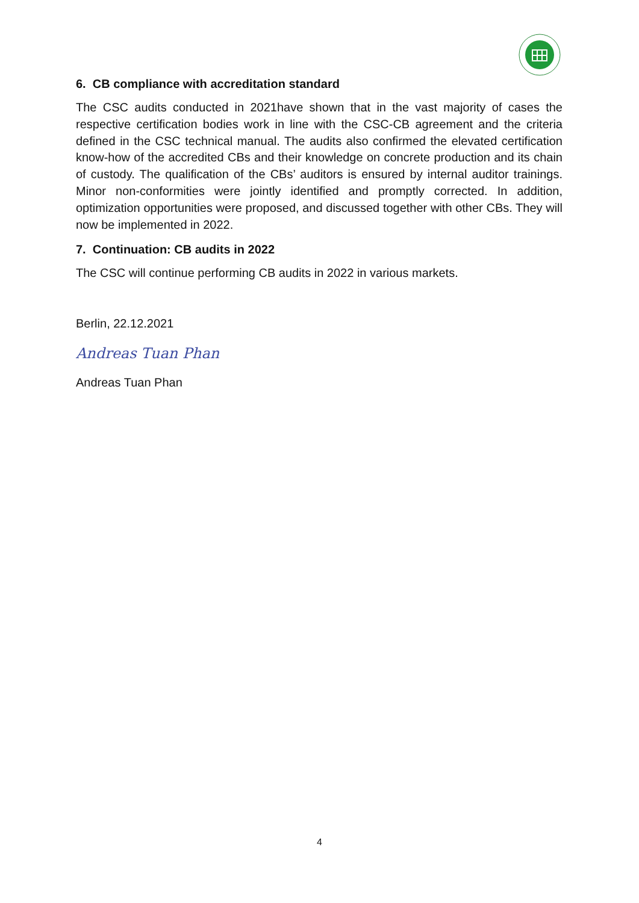6. CB compliance with accreditation standard
The CSC audits conducted in 2021have shown that in the vast majority of cases the respective certification bodies work in line with the CSC-CB agreement and the criteria defined in the CSC technical manual. The audits also confirmed the elevated certification know-how of the accredited CBs and their knowledge on concrete production and its chain of custody. The qualification of the CBs’ auditors is ensured by internal auditor trainings. Minor non-conformities were jointly identified and promptly corrected. In addition, optimization opportunities were proposed, and discussed together with other CBs. They will now be implemented in 2022.
7. Continuation: CB audits in 2022
The CSC will continue performing CB audits in 2022 in various markets.
Berlin, 22.12.2021
Andreas Tuan Phan
Andreas Tuan Phan
4